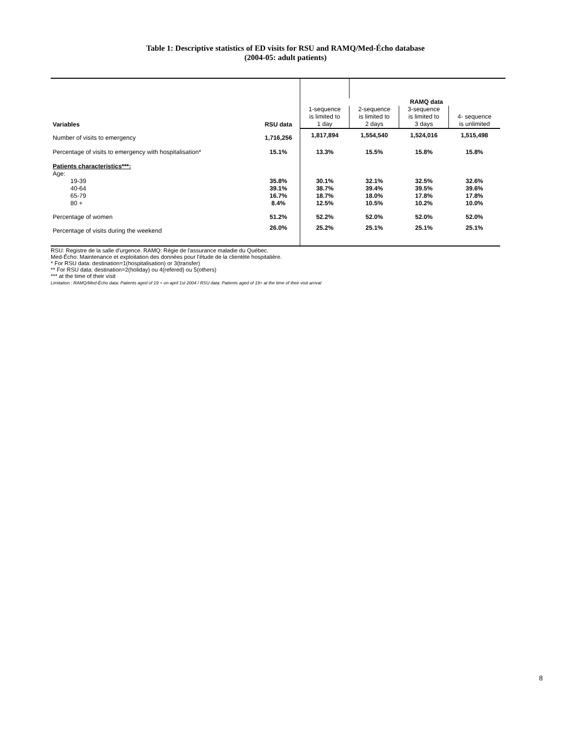Table 1: Descriptive statistics of ED visits for RSU and RAMQ/Med-Écho database
(2004-05: adult patients)
| | | RAMQ data | | | | |
| Variables | RSU data | 1-sequence is limited to 1 day | 2-sequence is limited to 2 days | 3-sequence is limited to 3 days | 4- sequence is unlimited | |
| Number of visits to emergency | 1,716,256 | 1,817,894 | 1,554,540 | 1,524,016 | 1,515,498 | |
| Percentage of visits to emergency with hospitalisation* | 15.1% | 13.3% | 15.5% | 15.8% | 15.8% | |
| Patients characteristics***: Age: | | | | | | |
| 19-39 40-64 65-79 80 + | 35.8% 39.1% 16.7% 8.4% | 30.1% 38.7% 18.7% 12.5% | 32.1% 39.4% 18.0% 10.5% | 32.5% 39.5% 17.8% 10.2% | 32.6% 39.6% 17.8% 10.0% | |
| Percentage of women | 51.2% | 52.2% | 52.0% | 52.0% | 52.0% | |
| Percentage of visits during the weekend | 26.0% | 25.2% | 25.1% | 25.1% | 25.1% | |
RSU: Registre de la salle d'urgence. RAMQ: Régie de l'assurance maladie du Québec.
Med-Écho: Maintenance et exploitation des données pour l'étude de la clientèle hospitalière.
* For RSU data: destination=1(hospitalisation) or 3(transfer)
** For RSU data: destination=2(holiday) ou 4(refered) ou 5(others)
*** at the time of their visit
Limitation : RAMQ/Med-Écho data: Patients aged of 19 + on april 1st 2004 / RSU data: Patients aged of 19+ at the time of their visit arrival
8